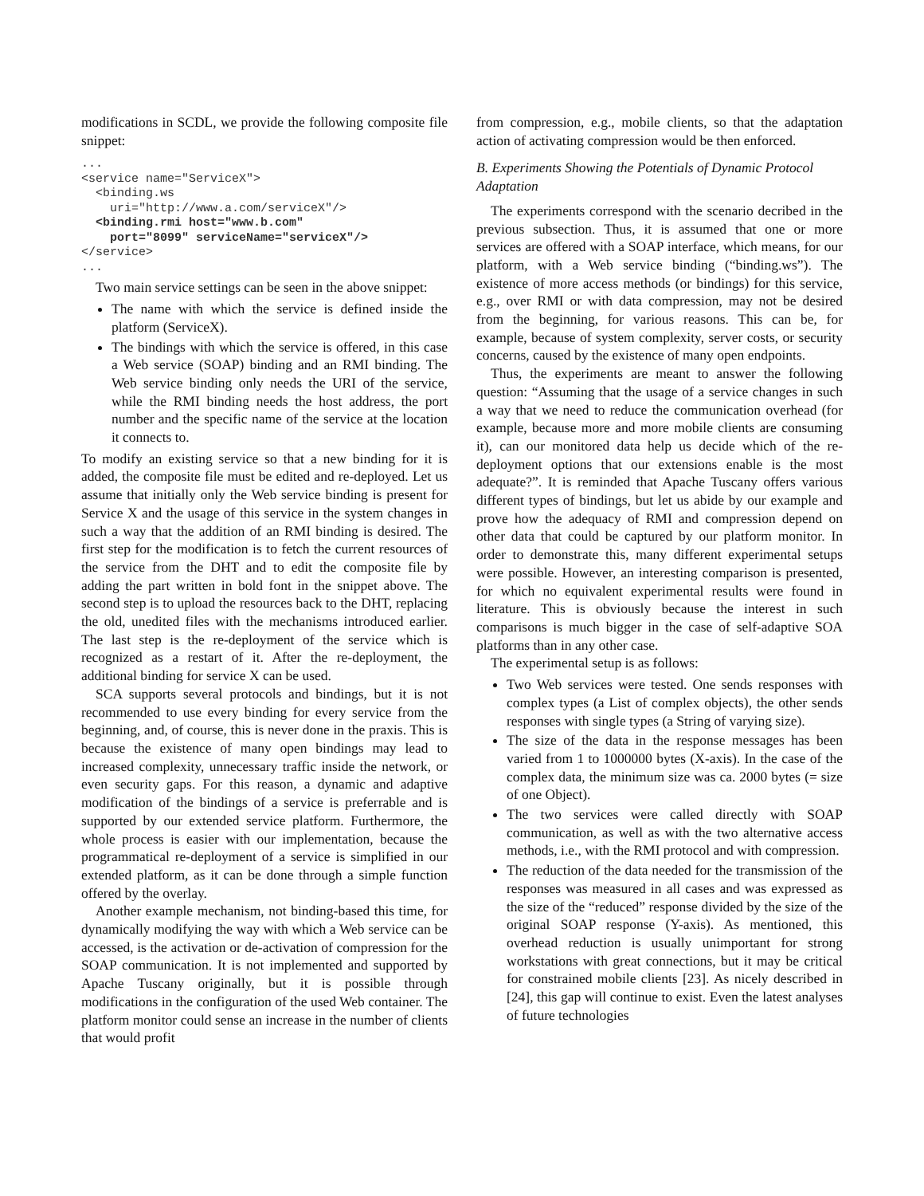modifications in SCDL, we provide the following composite file snippet:
...
<service name="ServiceX">
  <binding.ws
    uri="http://www.a.com/serviceX"/>
  <binding.rmi host="www.b.com"
    port="8099" serviceName="serviceX"/>
</service>
...
Two main service settings can be seen in the above snippet:
The name with which the service is defined inside the platform (ServiceX).
The bindings with which the service is offered, in this case a Web service (SOAP) binding and an RMI binding. The Web service binding only needs the URI of the service, while the RMI binding needs the host address, the port number and the specific name of the service at the location it connects to.
To modify an existing service so that a new binding for it is added, the composite file must be edited and re-deployed. Let us assume that initially only the Web service binding is present for Service X and the usage of this service in the system changes in such a way that the addition of an RMI binding is desired. The first step for the modification is to fetch the current resources of the service from the DHT and to edit the composite file by adding the part written in bold font in the snippet above. The second step is to upload the resources back to the DHT, replacing the old, unedited files with the mechanisms introduced earlier. The last step is the re-deployment of the service which is recognized as a restart of it. After the re-deployment, the additional binding for service X can be used.
SCA supports several protocols and bindings, but it is not recommended to use every binding for every service from the beginning, and, of course, this is never done in the praxis. This is because the existence of many open bindings may lead to increased complexity, unnecessary traffic inside the network, or even security gaps. For this reason, a dynamic and adaptive modification of the bindings of a service is preferrable and is supported by our extended service platform. Furthermore, the whole process is easier with our implementation, because the programmatical re-deployment of a service is simplified in our extended platform, as it can be done through a simple function offered by the overlay.
Another example mechanism, not binding-based this time, for dynamically modifying the way with which a Web service can be accessed, is the activation or de-activation of compression for the SOAP communication. It is not implemented and supported by Apache Tuscany originally, but it is possible through modifications in the configuration of the used Web container. The platform monitor could sense an increase in the number of clients that would profit
from compression, e.g., mobile clients, so that the adaptation action of activating compression would be then enforced.
B. Experiments Showing the Potentials of Dynamic Protocol Adaptation
The experiments correspond with the scenario decribed in the previous subsection. Thus, it is assumed that one or more services are offered with a SOAP interface, which means, for our platform, with a Web service binding (“binding.ws”). The existence of more access methods (or bindings) for this service, e.g., over RMI or with data compression, may not be desired from the beginning, for various reasons. This can be, for example, because of system complexity, server costs, or security concerns, caused by the existence of many open endpoints.
Thus, the experiments are meant to answer the following question: “Assuming that the usage of a service changes in such a way that we need to reduce the communication overhead (for example, because more and more mobile clients are consuming it), can our monitored data help us decide which of the re-deployment options that our extensions enable is the most adequate?”. It is reminded that Apache Tuscany offers various different types of bindings, but let us abide by our example and prove how the adequacy of RMI and compression depend on other data that could be captured by our platform monitor. In order to demonstrate this, many different experimental setups were possible. However, an interesting comparison is presented, for which no equivalent experimental results were found in literature. This is obviously because the interest in such comparisons is much bigger in the case of self-adaptive SOA platforms than in any other case.
The experimental setup is as follows:
Two Web services were tested. One sends responses with complex types (a List of complex objects), the other sends responses with single types (a String of varying size).
The size of the data in the response messages has been varied from 1 to 1000000 bytes (X-axis). In the case of the complex data, the minimum size was ca. 2000 bytes (= size of one Object).
The two services were called directly with SOAP communication, as well as with the two alternative access methods, i.e., with the RMI protocol and with compression.
The reduction of the data needed for the transmission of the responses was measured in all cases and was expressed as the size of the “reduced” response divided by the size of the original SOAP response (Y-axis). As mentioned, this overhead reduction is usually unimportant for strong workstations with great connections, but it may be critical for constrained mobile clients [23]. As nicely described in [24], this gap will continue to exist. Even the latest analyses of future technologies